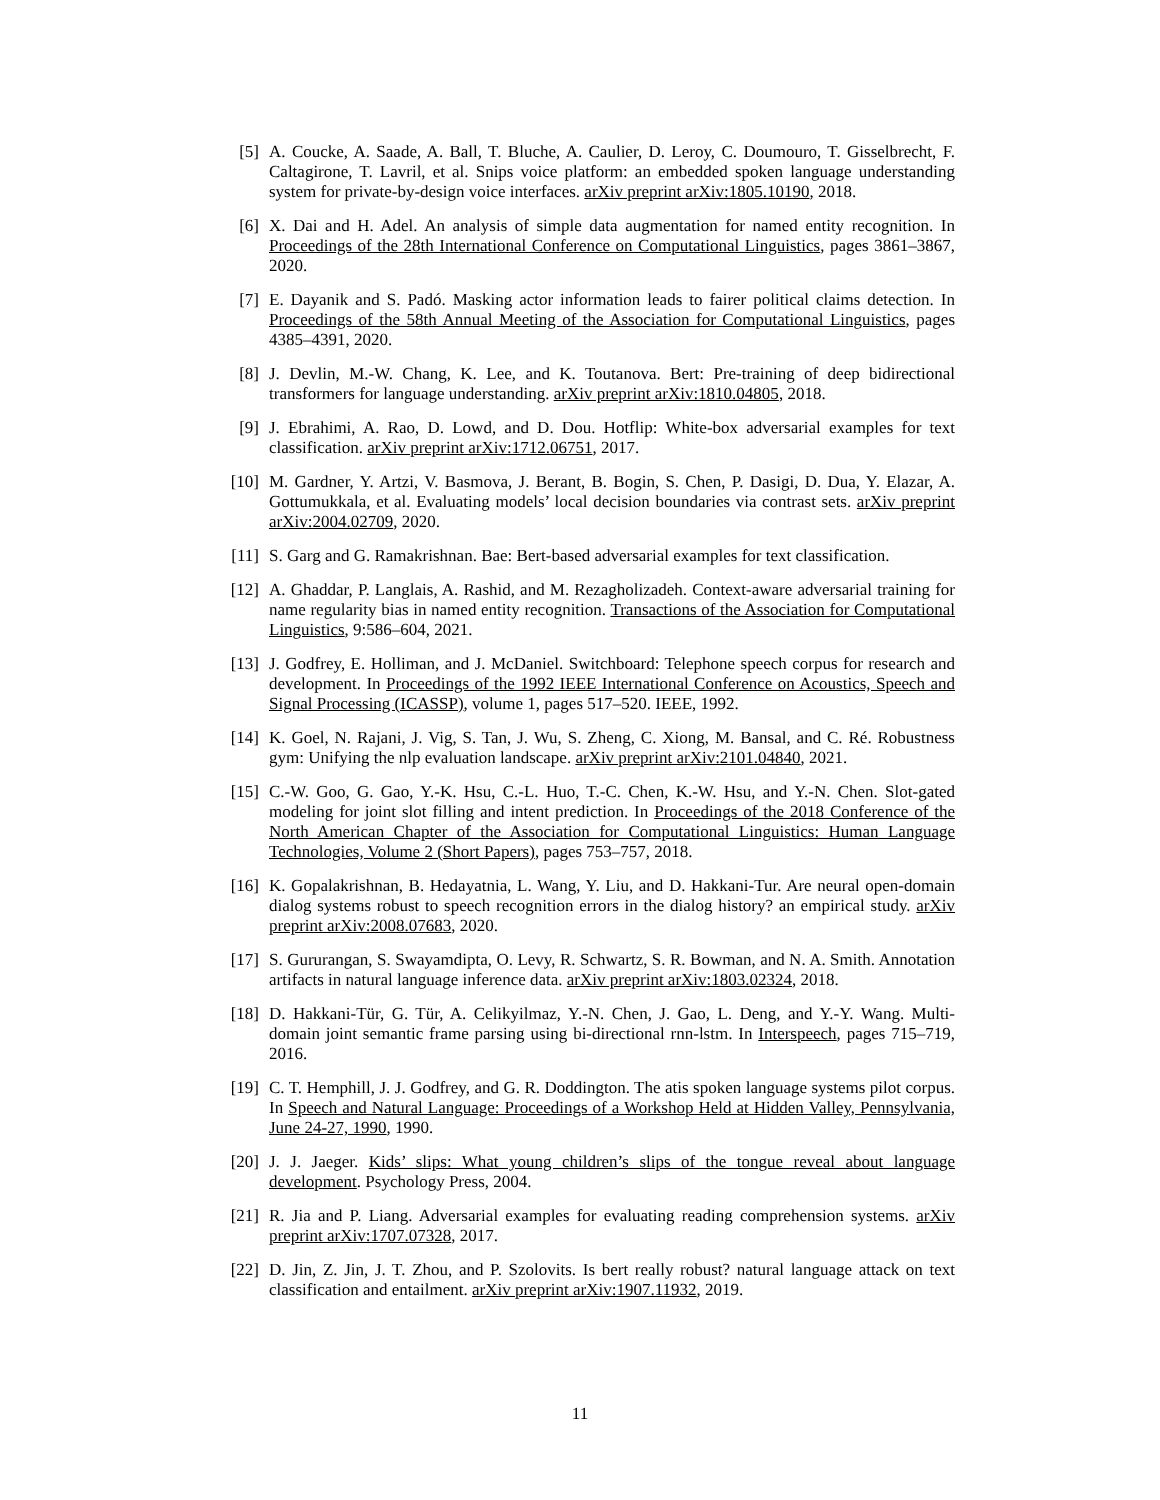[5] A. Coucke, A. Saade, A. Ball, T. Bluche, A. Caulier, D. Leroy, C. Doumouro, T. Gisselbrecht, F. Caltagirone, T. Lavril, et al. Snips voice platform: an embedded spoken language understanding system for private-by-design voice interfaces. arXiv preprint arXiv:1805.10190, 2018.
[6] X. Dai and H. Adel. An analysis of simple data augmentation for named entity recognition. In Proceedings of the 28th International Conference on Computational Linguistics, pages 3861–3867, 2020.
[7] E. Dayanik and S. Padó. Masking actor information leads to fairer political claims detection. In Proceedings of the 58th Annual Meeting of the Association for Computational Linguistics, pages 4385–4391, 2020.
[8] J. Devlin, M.-W. Chang, K. Lee, and K. Toutanova. Bert: Pre-training of deep bidirectional transformers for language understanding. arXiv preprint arXiv:1810.04805, 2018.
[9] J. Ebrahimi, A. Rao, D. Lowd, and D. Dou. Hotflip: White-box adversarial examples for text classification. arXiv preprint arXiv:1712.06751, 2017.
[10] M. Gardner, Y. Artzi, V. Basmova, J. Berant, B. Bogin, S. Chen, P. Dasigi, D. Dua, Y. Elazar, A. Gottumukkala, et al. Evaluating models’ local decision boundaries via contrast sets. arXiv preprint arXiv:2004.02709, 2020.
[11] S. Garg and G. Ramakrishnan. Bae: Bert-based adversarial examples for text classification.
[12] A. Ghaddar, P. Langlais, A. Rashid, and M. Rezagholizadeh. Context-aware adversarial training for name regularity bias in named entity recognition. Transactions of the Association for Computational Linguistics, 9:586–604, 2021.
[13] J. Godfrey, E. Holliman, and J. McDaniel. Switchboard: Telephone speech corpus for research and development. In Proceedings of the 1992 IEEE International Conference on Acoustics, Speech and Signal Processing (ICASSP), volume 1, pages 517–520. IEEE, 1992.
[14] K. Goel, N. Rajani, J. Vig, S. Tan, J. Wu, S. Zheng, C. Xiong, M. Bansal, and C. Ré. Robustness gym: Unifying the nlp evaluation landscape. arXiv preprint arXiv:2101.04840, 2021.
[15] C.-W. Goo, G. Gao, Y.-K. Hsu, C.-L. Huo, T.-C. Chen, K.-W. Hsu, and Y.-N. Chen. Slot-gated modeling for joint slot filling and intent prediction. In Proceedings of the 2018 Conference of the North American Chapter of the Association for Computational Linguistics: Human Language Technologies, Volume 2 (Short Papers), pages 753–757, 2018.
[16] K. Gopalakrishnan, B. Hedayatnia, L. Wang, Y. Liu, and D. Hakkani-Tur. Are neural open-domain dialog systems robust to speech recognition errors in the dialog history? an empirical study. arXiv preprint arXiv:2008.07683, 2020.
[17] S. Gururangan, S. Swayamdipta, O. Levy, R. Schwartz, S. R. Bowman, and N. A. Smith. Annotation artifacts in natural language inference data. arXiv preprint arXiv:1803.02324, 2018.
[18] D. Hakkani-Tür, G. Tür, A. Celikyilmaz, Y.-N. Chen, J. Gao, L. Deng, and Y.-Y. Wang. Multi-domain joint semantic frame parsing using bi-directional rnn-lstm. In Interspeech, pages 715–719, 2016.
[19] C. T. Hemphill, J. J. Godfrey, and G. R. Doddington. The atis spoken language systems pilot corpus. In Speech and Natural Language: Proceedings of a Workshop Held at Hidden Valley, Pennsylvania, June 24-27, 1990, 1990.
[20] J. J. Jaeger. Kids’ slips: What young children’s slips of the tongue reveal about language development. Psychology Press, 2004.
[21] R. Jia and P. Liang. Adversarial examples for evaluating reading comprehension systems. arXiv preprint arXiv:1707.07328, 2017.
[22] D. Jin, Z. Jin, J. T. Zhou, and P. Szolovits. Is bert really robust? natural language attack on text classification and entailment. arXiv preprint arXiv:1907.11932, 2019.
11